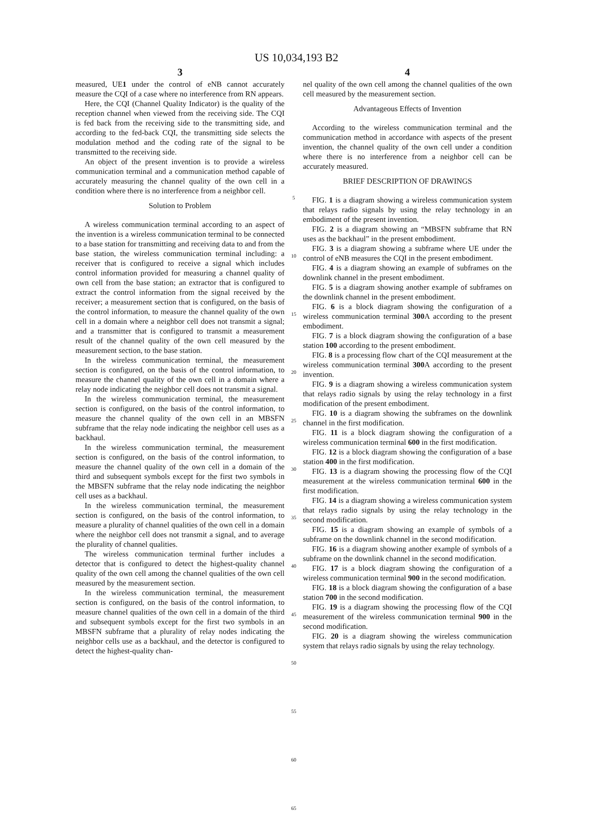US 10,034,193 B2
3
measured, UE1 under the control of eNB cannot accurately measure the CQI of a case where no interference from RN appears.
Here, the CQI (Channel Quality Indicator) is the quality of the reception channel when viewed from the receiving side. The CQI is fed back from the receiving side to the transmitting side, and according to the fed-back CQI, the transmitting side selects the modulation method and the coding rate of the signal to be transmitted to the receiving side.
An object of the present invention is to provide a wireless communication terminal and a communication method capable of accurately measuring the channel quality of the own cell in a condition where there is no interference from a neighbor cell.
Solution to Problem
A wireless communication terminal according to an aspect of the invention is a wireless communication terminal to be connected to a base station for transmitting and receiving data to and from the base station, the wireless communication terminal including: a receiver that is configured to receive a signal which includes control information provided for measuring a channel quality of own cell from the base station; an extractor that is configured to extract the control information from the signal received by the receiver; a measurement section that is configured, on the basis of the control information, to measure the channel quality of the own cell in a domain where a neighbor cell does not transmit a signal; and a transmitter that is configured to transmit a measurement result of the channel quality of the own cell measured by the measurement section, to the base station.
In the wireless communication terminal, the measurement section is configured, on the basis of the control information, to measure the channel quality of the own cell in a domain where a relay node indicating the neighbor cell does not transmit a signal.
In the wireless communication terminal, the measurement section is configured, on the basis of the control information, to measure the channel quality of the own cell in an MBSFN subframe that the relay node indicating the neighbor cell uses as a backhaul.
In the wireless communication terminal, the measurement section is configured, on the basis of the control information, to measure the channel quality of the own cell in a domain of the third and subsequent symbols except for the first two symbols in the MBSFN subframe that the relay node indicating the neighbor cell uses as a backhaul.
In the wireless communication terminal, the measurement section is configured, on the basis of the control information, to measure a plurality of channel qualities of the own cell in a domain where the neighbor cell does not transmit a signal, and to average the plurality of channel qualities.
The wireless communication terminal further includes a detector that is configured to detect the highest-quality channel quality of the own cell among the channel qualities of the own cell measured by the measurement section.
In the wireless communication terminal, the measurement section is configured, on the basis of the control information, to measure channel qualities of the own cell in a domain of the third and subsequent symbols except for the first two symbols in an MBSFN subframe that a plurality of relay nodes indicating the neighbor cells use as a backhaul, and the detector is configured to detect the highest-quality chan-
5
10
15
20
25
30
35
40
45
50
55
60
65
4
nel quality of the own cell among the channel qualities of the own cell measured by the measurement section.
Advantageous Effects of Invention
According to the wireless communication terminal and the communication method in accordance with aspects of the present invention, the channel quality of the own cell under a condition where there is no interference from a neighbor cell can be accurately measured.
BRIEF DESCRIPTION OF DRAWINGS
FIG. 1 is a diagram showing a wireless communication system that relays radio signals by using the relay technology in an embodiment of the present invention.
FIG. 2 is a diagram showing an “MBSFN subframe that RN uses as the backhaul” in the present embodiment.
FIG. 3 is a diagram showing a subframe where UE under the control of eNB measures the CQI in the present embodiment.
FIG. 4 is a diagram showing an example of subframes on the downlink channel in the present embodiment.
FIG. 5 is a diagram showing another example of subframes on the downlink channel in the present embodiment.
FIG. 6 is a block diagram showing the configuration of a wireless communication terminal 300 A according to the present embodiment.
FIG. 7 is a block diagram showing the configuration of a base station 100 according to the present embodiment.
FIG. 8 is a processing flow chart of the CQI measurement at the wireless communication terminal 300 A according to the present invention.
FIG. 9 is a diagram showing a wireless communication system that relays radio signals by using the relay technology in a first modification of the present embodiment.
FIG. 10 is a diagram showing the subframes on the downlink channel in the first modification.
FIG. 11 is a block diagram showing the configuration of a wireless communication terminal 600 in the first modification.
FIG. 12 is a block diagram showing the configuration of a base station 400 in the first modification.
FIG. 13 is a diagram showing the processing flow of the CQI measurement at the wireless communication terminal 600 in the first modification.
FIG. 14 is a diagram showing a wireless communication system that relays radio signals by using the relay technology in the second modification.
FIG. 15 is a diagram showing an example of symbols of a subframe on the downlink channel in the second modification.
FIG. 16 is a diagram showing another example of symbols of a subframe on the downlink channel in the second modification.
FIG. 17 is a block diagram showing the configuration of a wireless communication terminal 900 in the second modification.
FIG. 18 is a block diagram showing the configuration of a base station 700 in the second modification.
FIG. 19 is a diagram showing the processing flow of the CQI measurement of the wireless communication terminal 900 in the second modification.
FIG. 20 is a diagram showing the wireless communication system that relays radio signals by using the relay technology.